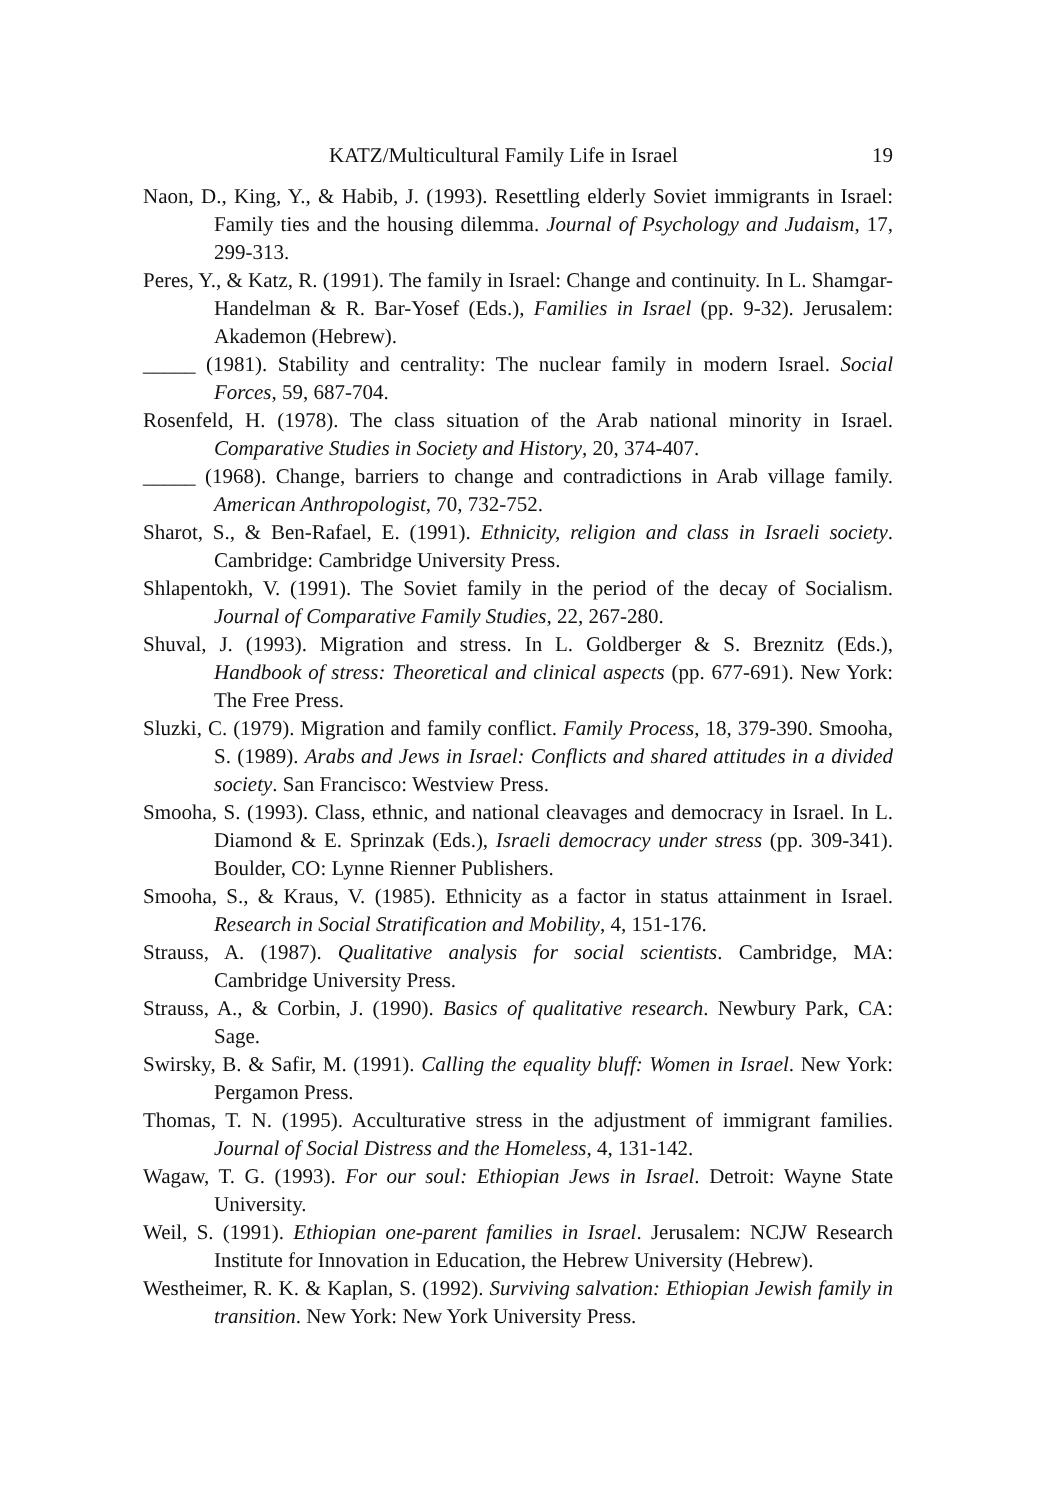KATZ/Multicultural Family Life in Israel 19
Naon, D., King, Y., & Habib, J. (1993). Resettling elderly Soviet immigrants in Israel: Family ties and the housing dilemma. Journal of Psychology and Judaism, 17, 299-313.
Peres, Y., & Katz, R. (1991). The family in Israel: Change and continuity. In L. Shamgar-Handelman & R. Bar-Yosef (Eds.), Families in Israel (pp. 9-32). Jerusalem: Akademon (Hebrew).
_____ (1981). Stability and centrality: The nuclear family in modern Israel. Social Forces, 59, 687-704.
Rosenfeld, H. (1978). The class situation of the Arab national minority in Israel. Comparative Studies in Society and History, 20, 374-407.
_____ (1968). Change, barriers to change and contradictions in Arab village family. American Anthropologist, 70, 732-752.
Sharot, S., & Ben-Rafael, E. (1991). Ethnicity, religion and class in Israeli society. Cambridge: Cambridge University Press.
Shlapentokh, V. (1991). The Soviet family in the period of the decay of Socialism. Journal of Comparative Family Studies, 22, 267-280.
Shuval, J. (1993). Migration and stress. In L. Goldberger & S. Breznitz (Eds.), Handbook of stress: Theoretical and clinical aspects (pp. 677-691). New York: The Free Press.
Sluzki, C. (1979). Migration and family conflict. Family Process, 18, 379-390. Smooha, S. (1989). Arabs and Jews in Israel: Conflicts and shared attitudes in a divided society. San Francisco: Westview Press.
Smooha, S. (1993). Class, ethnic, and national cleavages and democracy in Israel. In L. Diamond & E. Sprinzak (Eds.), Israeli democracy under stress (pp. 309-341). Boulder, CO: Lynne Rienner Publishers.
Smooha, S., & Kraus, V. (1985). Ethnicity as a factor in status attainment in Israel. Research in Social Stratification and Mobility, 4, 151-176.
Strauss, A. (1987). Qualitative analysis for social scientists. Cambridge, MA: Cambridge University Press.
Strauss, A., & Corbin, J. (1990). Basics of qualitative research. Newbury Park, CA: Sage.
Swirsky, B. & Safir, M. (1991). Calling the equality bluff: Women in Israel. New York: Pergamon Press.
Thomas, T. N. (1995). Acculturative stress in the adjustment of immigrant families. Journal of Social Distress and the Homeless, 4, 131-142.
Wagaw, T. G. (1993). For our soul: Ethiopian Jews in Israel. Detroit: Wayne State University.
Weil, S. (1991). Ethiopian one-parent families in Israel. Jerusalem: NCJW Research Institute for Innovation in Education, the Hebrew University (Hebrew).
Westheimer, R. K. & Kaplan, S. (1992). Surviving salvation: Ethiopian Jewish family in transition. New York: New York University Press.